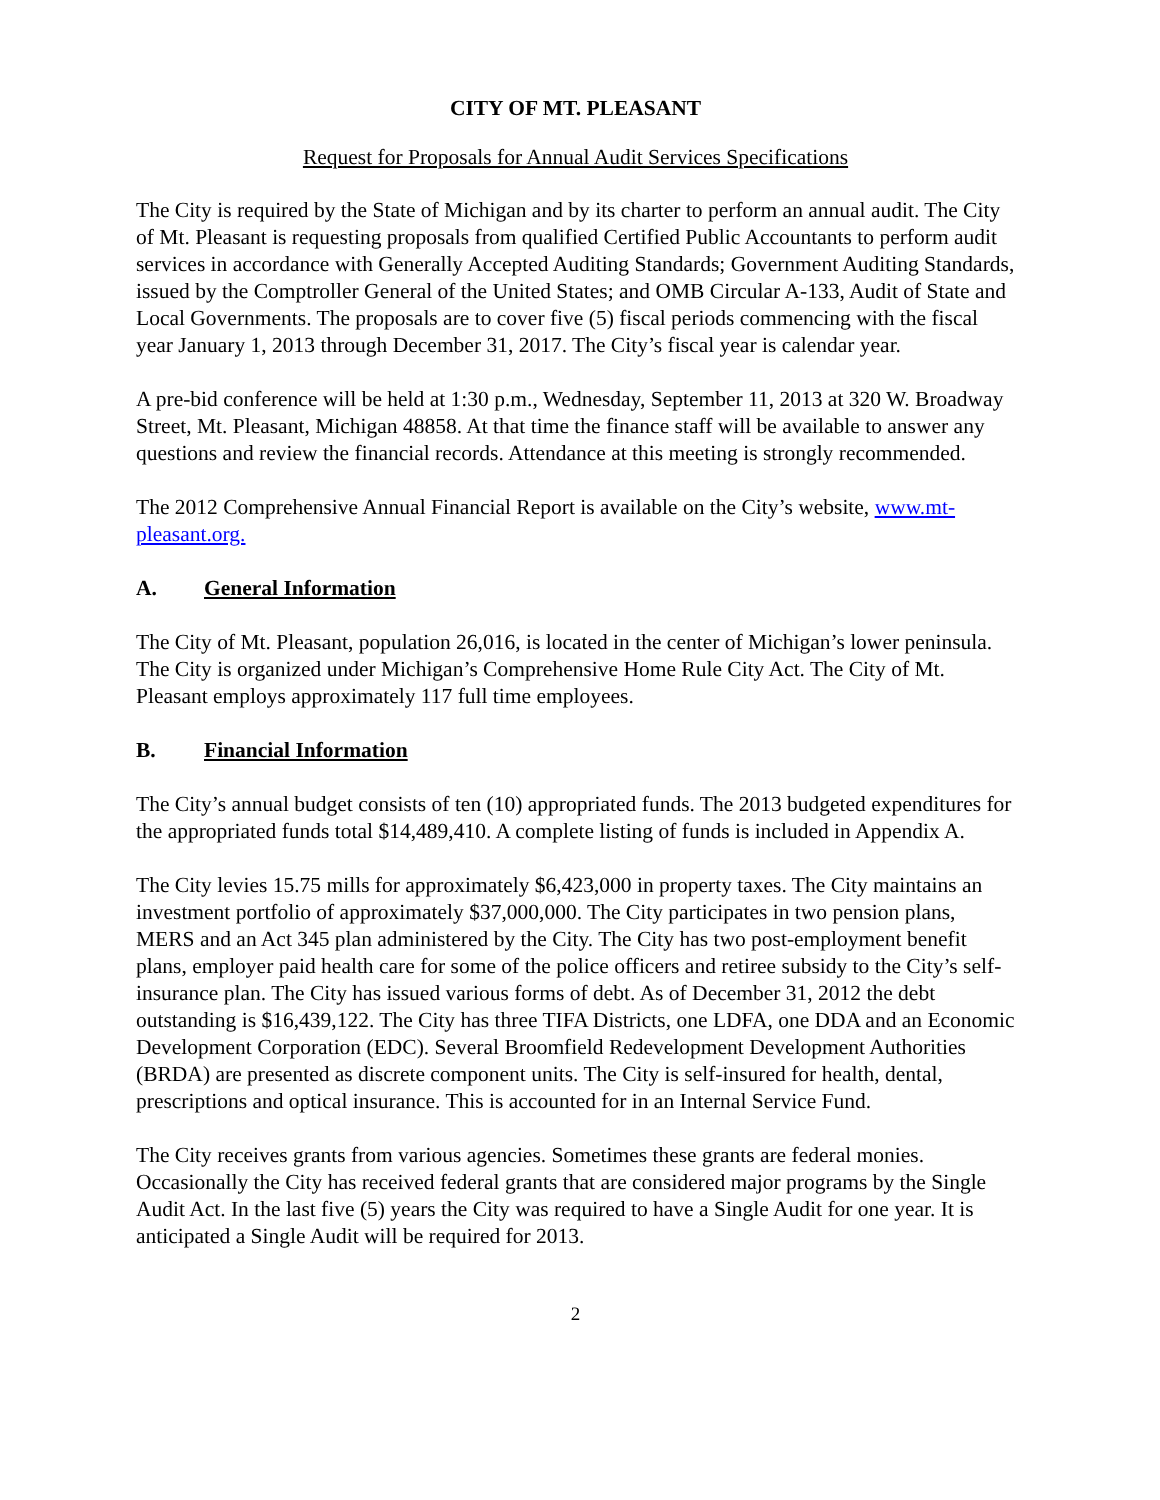CITY OF MT. PLEASANT
Request for Proposals for Annual Audit Services Specifications
The City is required by the State of Michigan and by its charter to perform an annual audit. The City of Mt. Pleasant is requesting proposals from qualified Certified Public Accountants to perform audit services in accordance with Generally Accepted Auditing Standards; Government Auditing Standards, issued by the Comptroller General of the United States; and OMB Circular A-133, Audit of State and Local Governments. The proposals are to cover five (5) fiscal periods commencing with the fiscal year January 1, 2013 through December 31, 2017. The City’s fiscal year is calendar year.
A pre-bid conference will be held at 1:30 p.m., Wednesday, September 11, 2013 at 320 W. Broadway Street, Mt. Pleasant, Michigan 48858. At that time the finance staff will be available to answer any questions and review the financial records. Attendance at this meeting is strongly recommended.
The 2012 Comprehensive Annual Financial Report is available on the City’s website, www.mt-pleasant.org.
A. General Information
The City of Mt. Pleasant, population 26,016, is located in the center of Michigan’s lower peninsula. The City is organized under Michigan’s Comprehensive Home Rule City Act. The City of Mt. Pleasant employs approximately 117 full time employees.
B. Financial Information
The City’s annual budget consists of ten (10) appropriated funds. The 2013 budgeted expenditures for the appropriated funds total $14,489,410. A complete listing of funds is included in Appendix A.
The City levies 15.75 mills for approximately $6,423,000 in property taxes. The City maintains an investment portfolio of approximately $37,000,000. The City participates in two pension plans, MERS and an Act 345 plan administered by the City. The City has two post-employment benefit plans, employer paid health care for some of the police officers and retiree subsidy to the City’s self-insurance plan. The City has issued various forms of debt. As of December 31, 2012 the debt outstanding is $16,439,122. The City has three TIFA Districts, one LDFA, one DDA and an Economic Development Corporation (EDC). Several Broomfield Redevelopment Development Authorities (BRDA) are presented as discrete component units. The City is self-insured for health, dental, prescriptions and optical insurance. This is accounted for in an Internal Service Fund.
The City receives grants from various agencies. Sometimes these grants are federal monies. Occasionally the City has received federal grants that are considered major programs by the Single Audit Act. In the last five (5) years the City was required to have a Single Audit for one year. It is anticipated a Single Audit will be required for 2013.
2